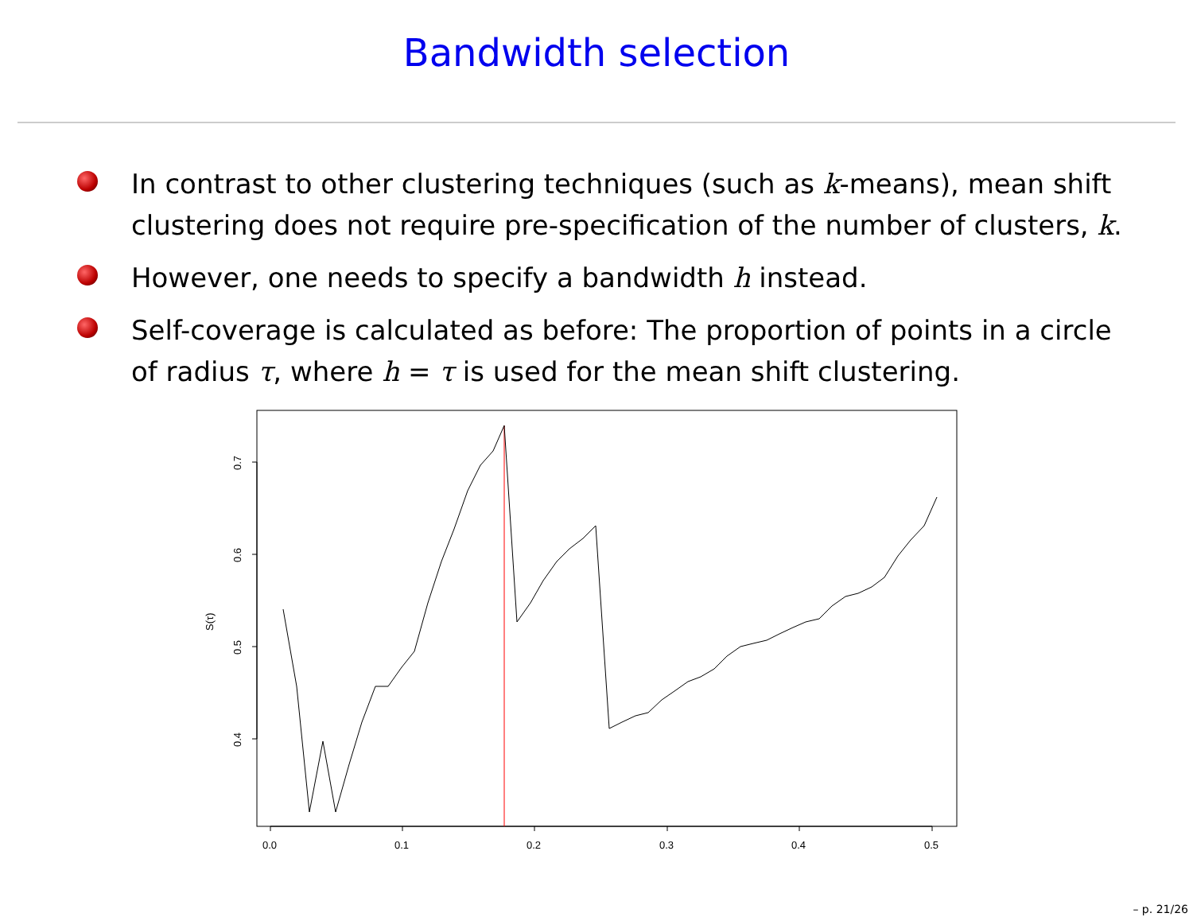Bandwidth selection
In contrast to other clustering techniques (such as k-means), mean shift clustering does not require pre-specification of the number of clusters, k.
However, one needs to specify a bandwidth h instead.
Self-coverage is calculated as before: The proportion of points in a circle of radius τ, where h = τ is used for the mean shift clustering.
0.0
0.1
0.2
0.3
0.4
0.5
0.4
0.5
0.6
0.7
S(τ)
– p. 21/26